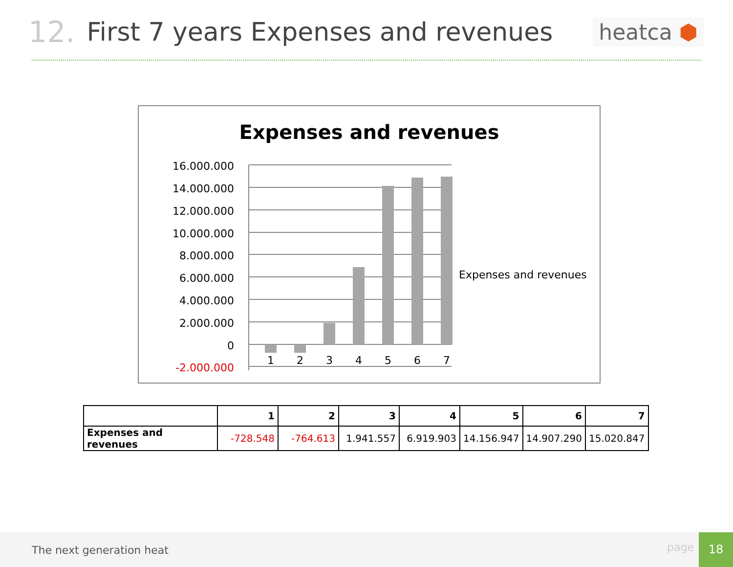12. First 7 years Expenses and revenues heatca ⬢
Expenses and revenues
16.000.000
14.000.000
12.000.000
10.000.000
8.000.000
6.000.000
4.000.000
2.000.000
0
-2.000.000
1
2
3
4
5
6
7
Expenses and revenues
| | 1 | 2 | 3 | 4 | 5 | 6 | 7 |
| Expenses and revenues | -728.548 | -764.613 | 1.941.557 | 6.919.903 | 14.156.947 | 14.907.290 | 15.020.847 |
The next generation heat page
18